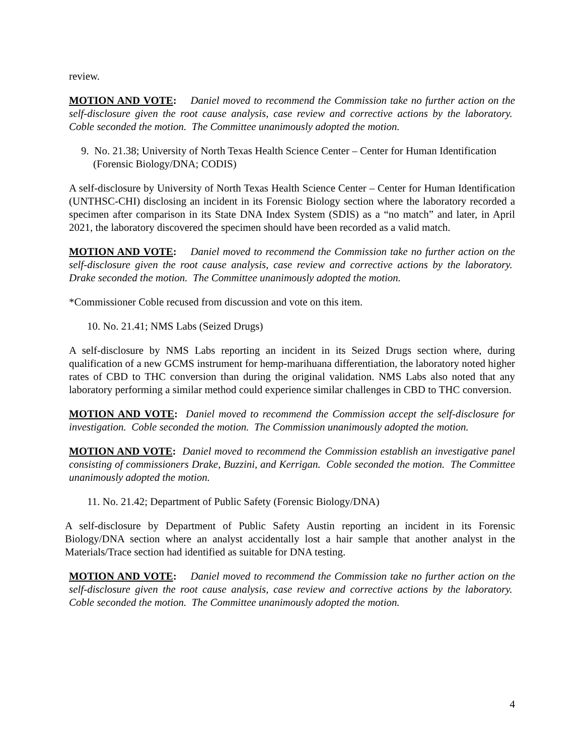review.
MOTION AND VOTE: Daniel moved to recommend the Commission take no further action on the self-disclosure given the root cause analysis, case review and corrective actions by the laboratory. Coble seconded the motion. The Committee unanimously adopted the motion.
9. No. 21.38; University of North Texas Health Science Center – Center for Human Identification (Forensic Biology/DNA; CODIS)
A self-disclosure by University of North Texas Health Science Center – Center for Human Identification (UNTHSC-CHI) disclosing an incident in its Forensic Biology section where the laboratory recorded a specimen after comparison in its State DNA Index System (SDIS) as a “no match” and later, in April 2021, the laboratory discovered the specimen should have been recorded as a valid match.
MOTION AND VOTE: Daniel moved to recommend the Commission take no further action on the self-disclosure given the root cause analysis, case review and corrective actions by the laboratory. Drake seconded the motion. The Committee unanimously adopted the motion.
*Commissioner Coble recused from discussion and vote on this item.
10. No. 21.41; NMS Labs (Seized Drugs)
A self-disclosure by NMS Labs reporting an incident in its Seized Drugs section where, during qualification of a new GCMS instrument for hemp-marihuana differentiation, the laboratory noted higher rates of CBD to THC conversion than during the original validation. NMS Labs also noted that any laboratory performing a similar method could experience similar challenges in CBD to THC conversion.
MOTION AND VOTE: Daniel moved to recommend the Commission accept the self-disclosure for investigation. Coble seconded the motion. The Commission unanimously adopted the motion.
MOTION AND VOTE: Daniel moved to recommend the Commission establish an investigative panel consisting of commissioners Drake, Buzzini, and Kerrigan. Coble seconded the motion. The Committee unanimously adopted the motion.
11. No. 21.42; Department of Public Safety (Forensic Biology/DNA)
A self-disclosure by Department of Public Safety Austin reporting an incident in its Forensic Biology/DNA section where an analyst accidentally lost a hair sample that another analyst in the Materials/Trace section had identified as suitable for DNA testing.
MOTION AND VOTE: Daniel moved to recommend the Commission take no further action on the self-disclosure given the root cause analysis, case review and corrective actions by the laboratory. Coble seconded the motion. The Committee unanimously adopted the motion.
4